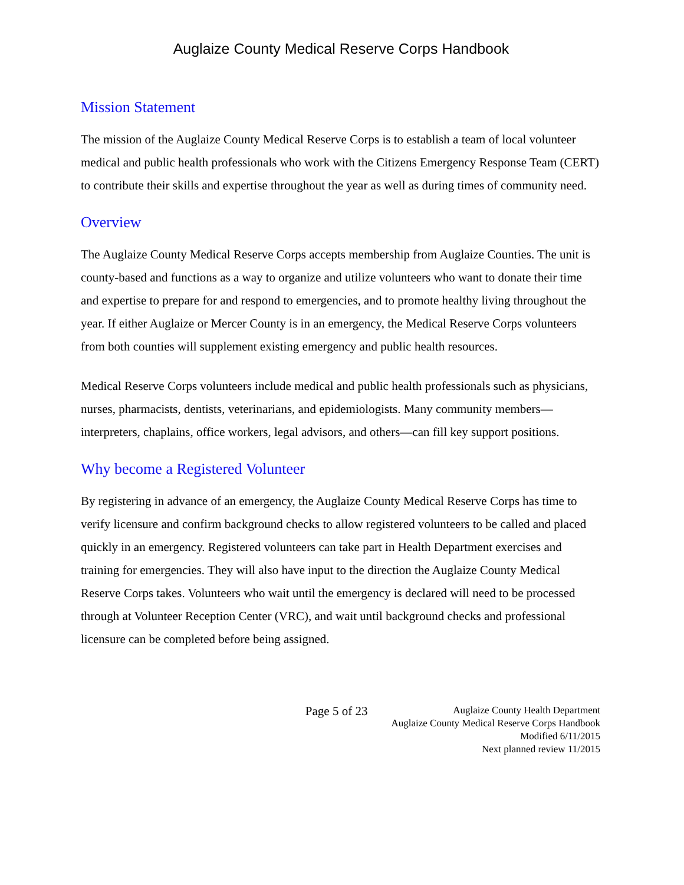Auglaize County Medical Reserve Corps Handbook
Mission Statement
The mission of the Auglaize County Medical Reserve Corps is to establish a team of local volunteer medical and public health professionals who work with the Citizens Emergency Response Team (CERT) to contribute their skills and expertise throughout the year as well as during times of community need.
Overview
The Auglaize County Medical Reserve Corps accepts membership from Auglaize Counties. The unit is county-based and functions as a way to organize and utilize volunteers who want to donate their time and expertise to prepare for and respond to emergencies, and to promote healthy living throughout the year. If either Auglaize or Mercer County is in an emergency, the Medical Reserve Corps volunteers from both counties will supplement existing emergency and public health resources.
Medical Reserve Corps volunteers include medical and public health professionals such as physicians, nurses, pharmacists, dentists, veterinarians, and epidemiologists. Many community members—interpreters, chaplains, office workers, legal advisors, and others—can fill key support positions.
Why become a Registered Volunteer
By registering in advance of an emergency, the Auglaize County Medical Reserve Corps has time to verify licensure and confirm background checks to allow registered volunteers to be called and placed quickly in an emergency. Registered volunteers can take part in Health Department exercises and training for emergencies. They will also have input to the direction the Auglaize County Medical Reserve Corps takes. Volunteers who wait until the emergency is declared will need to be processed through at Volunteer Reception Center (VRC), and wait until background checks and professional licensure can be completed before being assigned.
Page 5 of 23
Auglaize County Health Department
Auglaize County Medical Reserve Corps Handbook
Modified 6/11/2015
Next planned review 11/2015